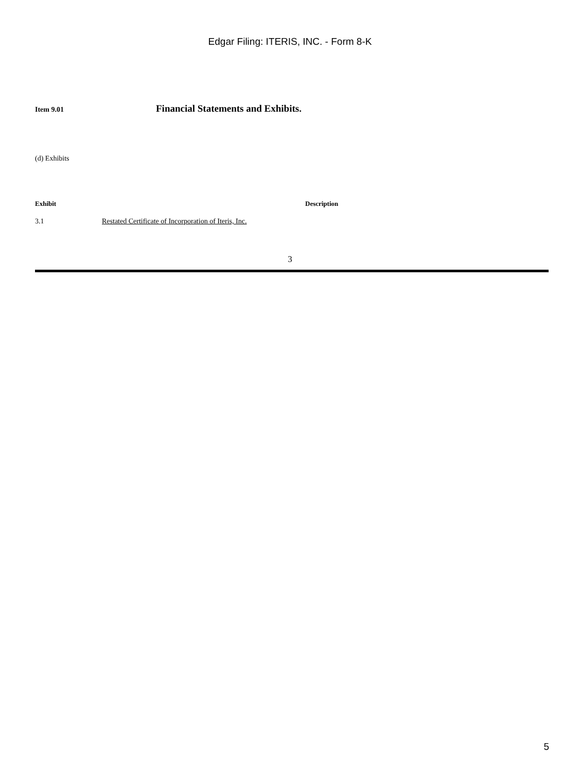Edgar Filing: ITERIS, INC. - Form 8-K
Item 9.01 Financial Statements and Exhibits.
(d) Exhibits
| Exhibit | Description |
| --- | --- |
| 3.1 | Restated Certificate of Incorporation of Iteris, Inc. |
3
5